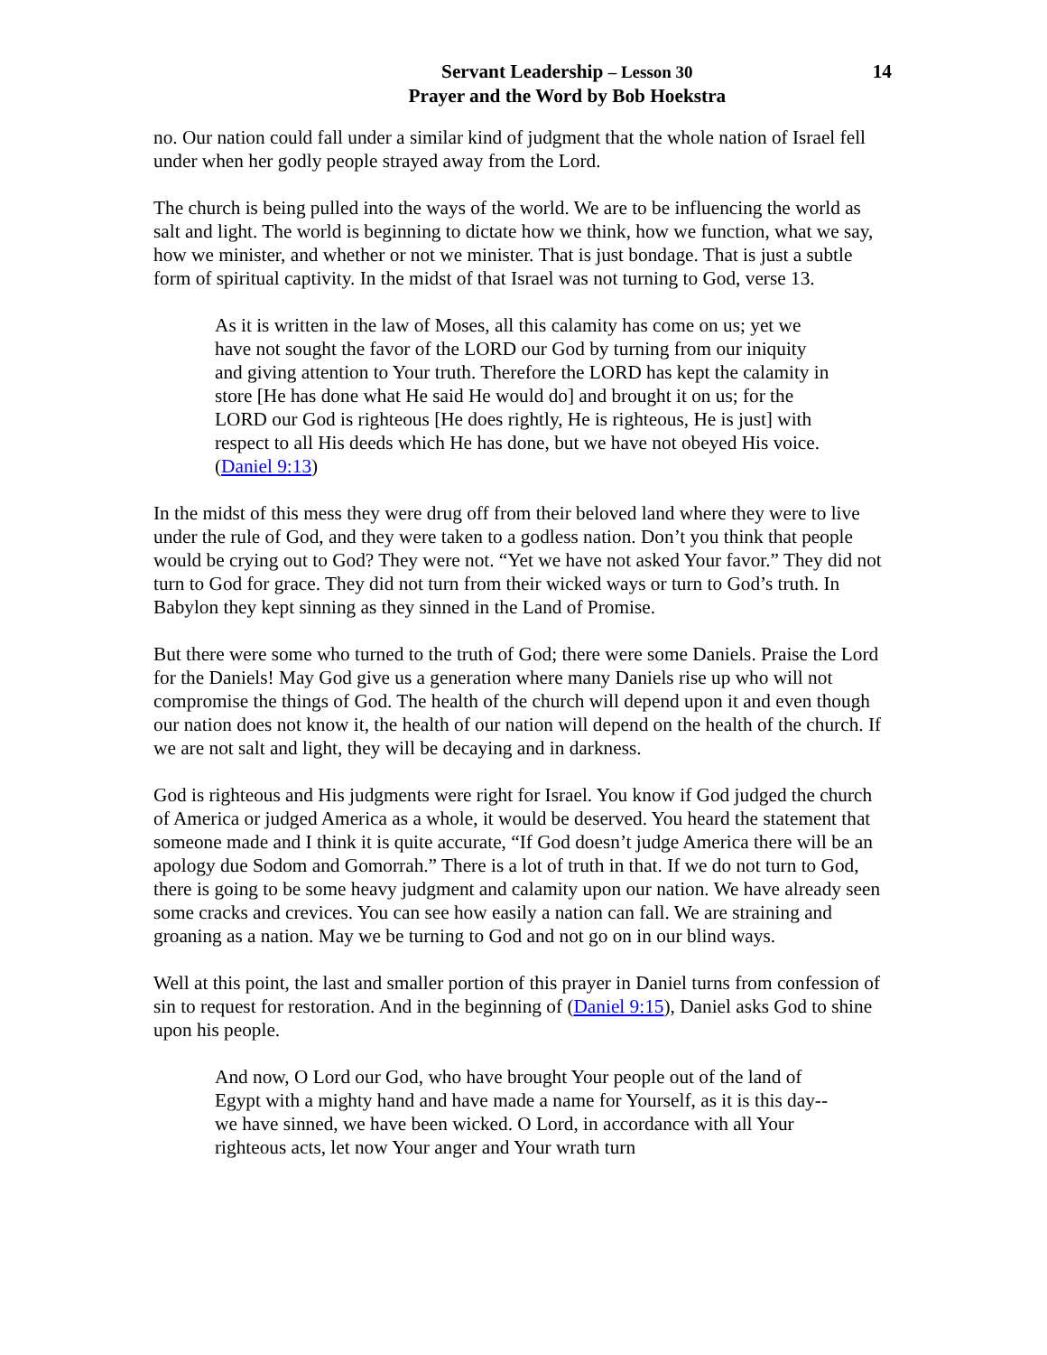Servant Leadership – Lesson 30
Prayer and the Word by Bob Hoekstra
14
no. Our nation could fall under a similar kind of judgment that the whole nation of Israel fell under when her godly people strayed away from the Lord.
The church is being pulled into the ways of the world. We are to be influencing the world as salt and light. The world is beginning to dictate how we think, how we function, what we say, how we minister, and whether or not we minister. That is just bondage. That is just a subtle form of spiritual captivity. In the midst of that Israel was not turning to God, verse 13.
As it is written in the law of Moses, all this calamity has come on us; yet we have not sought the favor of the LORD our God by turning from our iniquity and giving attention to Your truth. Therefore the LORD has kept the calamity in store [He has done what He said He would do] and brought it on us; for the LORD our God is righteous [He does rightly, He is righteous, He is just] with respect to all His deeds which He has done, but we have not obeyed His voice. (Daniel 9:13)
In the midst of this mess they were drug off from their beloved land where they were to live under the rule of God, and they were taken to a godless nation. Don’t you think that people would be crying out to God? They were not. “Yet we have not asked Your favor.” They did not turn to God for grace. They did not turn from their wicked ways or turn to God’s truth. In Babylon they kept sinning as they sinned in the Land of Promise.
But there were some who turned to the truth of God; there were some Daniels. Praise the Lord for the Daniels! May God give us a generation where many Daniels rise up who will not compromise the things of God. The health of the church will depend upon it and even though our nation does not know it, the health of our nation will depend on the health of the church. If we are not salt and light, they will be decaying and in darkness.
God is righteous and His judgments were right for Israel. You know if God judged the church of America or judged America as a whole, it would be deserved. You heard the statement that someone made and I think it is quite accurate, “If God doesn’t judge America there will be an apology due Sodom and Gomorrah.” There is a lot of truth in that. If we do not turn to God, there is going to be some heavy judgment and calamity upon our nation. We have already seen some cracks and crevices. You can see how easily a nation can fall. We are straining and groaning as a nation. May we be turning to God and not go on in our blind ways.
Well at this point, the last and smaller portion of this prayer in Daniel turns from confession of sin to request for restoration. And in the beginning of (Daniel 9:15), Daniel asks God to shine upon his people.
And now, O Lord our God, who have brought Your people out of the land of Egypt with a mighty hand and have made a name for Yourself, as it is this day--we have sinned, we have been wicked. O Lord, in accordance with all Your righteous acts, let now Your anger and Your wrath turn